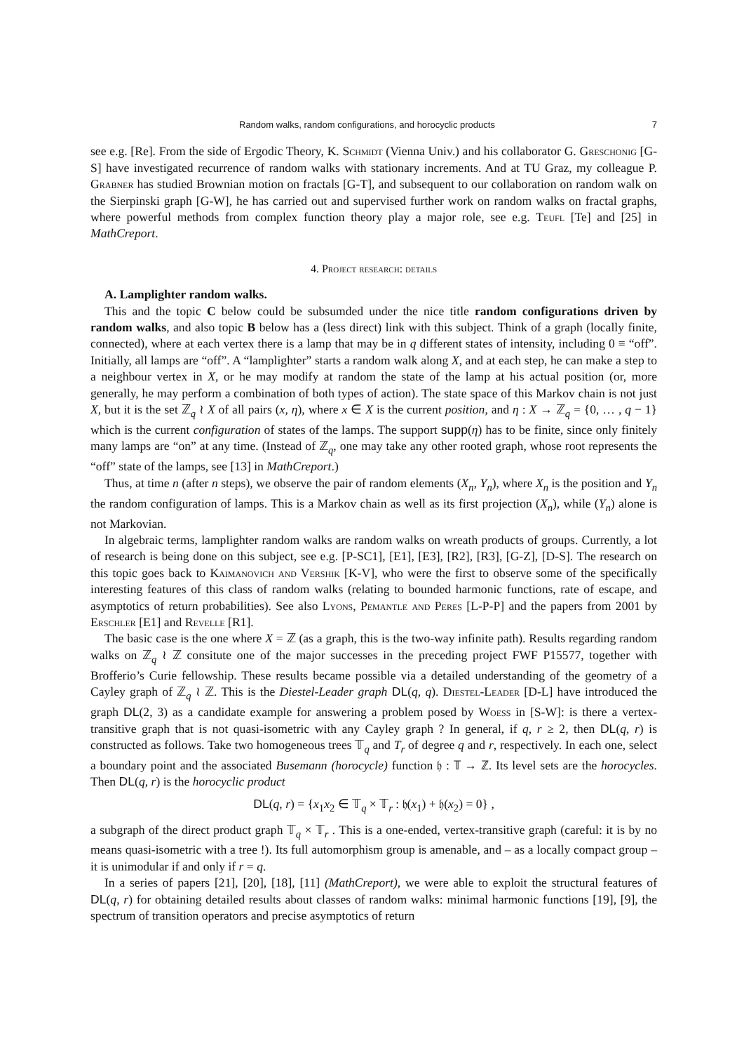Random walks, random configurations, and horocyclic products 7
see e.g. [Re]. From the side of Ergodic Theory, K. Schmidt (Vienna Univ.) and his collaborator G. Greschonig [G-S] have investigated recurrence of random walks with stationary increments. And at TU Graz, my colleague P. Grabner has studied Brownian motion on fractals [G-T], and subsequent to our collaboration on random walk on the Sierpinski graph [G-W], he has carried out and supervised further work on random walks on fractal graphs, where powerful methods from complex function theory play a major role, see e.g. Teufl [Te] and [25] in MathCreport.
4. Project research: details
A. Lamplighter random walks.
This and the topic C below could be subsumded under the nice title random configurations driven by random walks, and also topic B below has a (less direct) link with this subject. Think of a graph (locally finite, connected), where at each vertex there is a lamp that may be in q different states of intensity, including 0 ≡ “off”. Initially, all lamps are “off”. A “lamplighter” starts a random walk along X, and at each step, he can make a step to a neighbour vertex in X, or he may modify at random the state of the lamp at his actual position (or, more generally, he may perform a combination of both types of action). The state space of this Markov chain is not just X, but it is the set ℤ<sub>q</sub> ≀ X of all pairs (x, η), where x ∈ X is the current position, and η : X → ℤ<sub>q</sub> = {0, … , q − 1} which is the current configuration of states of the lamps. The support supp(η) has to be finite, since only finitely many lamps are “on” at any time. (Instead of ℤ<sub>q</sub>, one may take any other rooted graph, whose root represents the “off” state of the lamps, see [13] in MathCreport.)
Thus, at time n (after n steps), we observe the pair of random elements (X<sub>n</sub>, Y<sub>n</sub>), where X<sub>n</sub> is the position and Y<sub>n</sub> the random configuration of lamps. This is a Markov chain as well as its first projection (X<sub>n</sub>), while (Y<sub>n</sub>) alone is not Markovian.
In algebraic terms, lamplighter random walks are random walks on wreath products of groups. Currently, a lot of research is being done on this subject, see e.g. [P-SC1], [E1], [E3], [R2], [R3], [G-Z], [D-S]. The research on this topic goes back to Kaimanovich and Vershik [K-V], who were the first to observe some of the specifically interesting features of this class of random walks (relating to bounded harmonic functions, rate of escape, and asymptotics of return probabilities). See also Lyons, Pemantle and Peres [L-P-P] and the papers from 2001 by Erschler [E1] and Revelle [R1].
The basic case is the one where X = ℤ (as a graph, this is the two-way infinite path). Results regarding random walks on ℤ<sub>q</sub> ≀ ℤ consitute one of the major successes in the preceding project FWF P15577, together with Brofferio’s Curie fellowship. These results became possible via a detailed understanding of the geometry of a Cayley graph of ℤ<sub>q</sub> ≀ ℤ. This is the Diestel-Leader graph DL(q, q). Diestel-Leader [D-L] have introduced the graph DL(2, 3) as a candidate example for answering a problem posed by Woess in [S-W]: is there a vertex-transitive graph that is not quasi-isometric with any Cayley graph ? In general, if q, r ≥ 2, then DL(q, r) is constructed as follows. Take two homogeneous trees 𝕋<sub>q</sub> and T<sub>r</sub> of degree q and r, respectively. In each one, select a boundary point and the associated Busemann (horocycle) function 𝔥 : 𝕋 → ℤ. Its level sets are the horocycles. Then DL(q, r) is the horocyclic product
DL(q, r) = {x<sub>1</sub>x<sub>2</sub> ∈ 𝕋<sub>q</sub> × 𝕋<sub>r</sub> : 𝔥(x<sub>1</sub>) + 𝔥(x<sub>2</sub>) = 0} ,
a subgraph of the direct product graph 𝕋<sub>q</sub> × 𝕋<sub>r</sub> . This is a one-ended, vertex-transitive graph (careful: it is by no means quasi-isometric with a tree !). Its full automorphism group is amenable, and – as a locally compact group – it is unimodular if and only if r = q.
In a series of papers [21], [20], [18], [11] (MathCreport), we were able to exploit the structural features of DL(q, r) for obtaining detailed results about classes of random walks: minimal harmonic functions [19], [9], the spectrum of transition operators and precise asymptotics of return